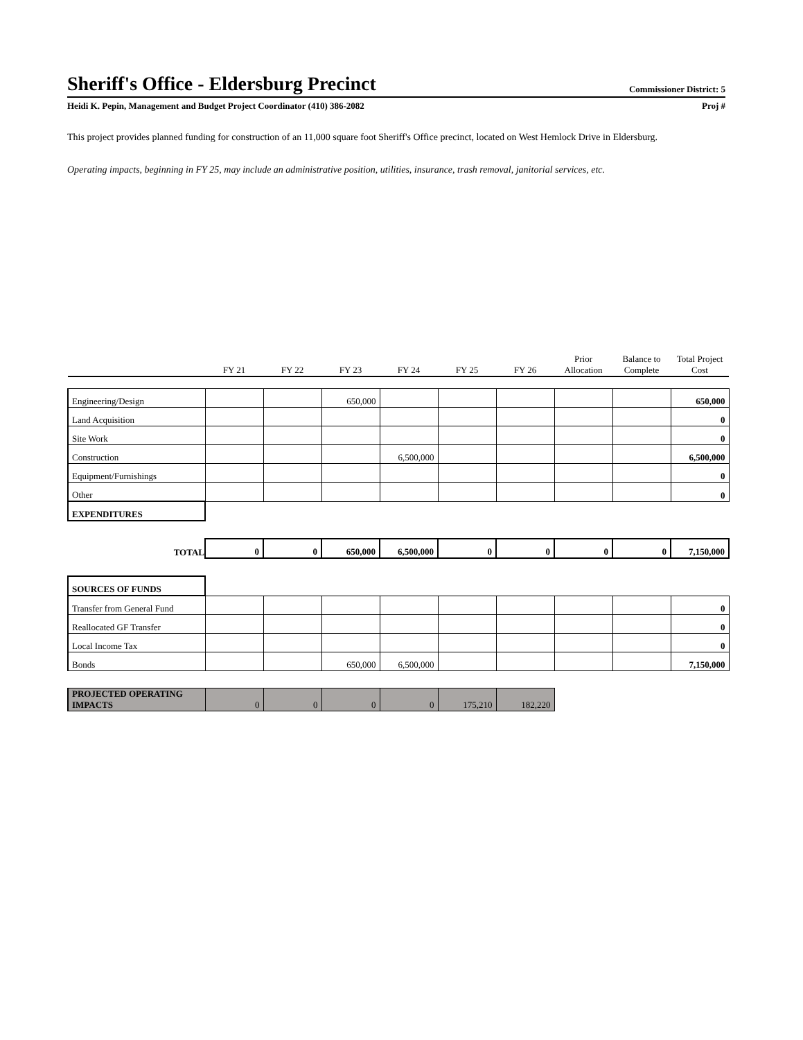Sheriff's Office - Eldersburg Precinct Commissioner District: 5
Heidi K. Pepin, Management and Budget Project Coordinator (410) 386-2082 Proj #
This project provides planned funding for construction of an 11,000 square foot Sheriff's Office precinct, located on West Hemlock Drive in Eldersburg.
Operating impacts, beginning in FY 25, may include an administrative position, utilities, insurance, trash removal, janitorial services, etc.
| | FY 21 | FY 22 | FY 23 | FY 24 | FY 25 | FY 26 | Prior Allocation | Balance to Complete | Total Project Cost |
| --- | --- | --- | --- | --- | --- | --- | --- | --- | --- |
| Engineering/Design | | | 650,000 | | | | | | 650,000 |
| Land Acquisition | | | | | | | | | 0 |
| Site Work | | | | | | | | | 0 |
| Construction | | | | 6,500,000 | | | | | 6,500,000 |
| Equipment/Furnishings | | | | | | | | | 0 |
| Other | | | | | | | | | 0 |
| EXPENDITURES | | | | | | | | | |
| TOTAL | 0 | 0 | 650,000 | 6,500,000 | 0 | 0 | 0 | 0 | 7,150,000 |
| SOURCES OF FUNDS | | | | | | | | | |
| Transfer from General Fund | | | | | | | | | 0 |
| Reallocated GF Transfer | | | | | | | | | 0 |
| Local Income Tax | | | | | | | | | 0 |
| Bonds | | | 650,000 | 6,500,000 | | | | | 7,150,000 |
| PROJECTED OPERATING IMPACTS | 0 | 0 | 0 | 0 | 175,210 | 182,220 | | | |